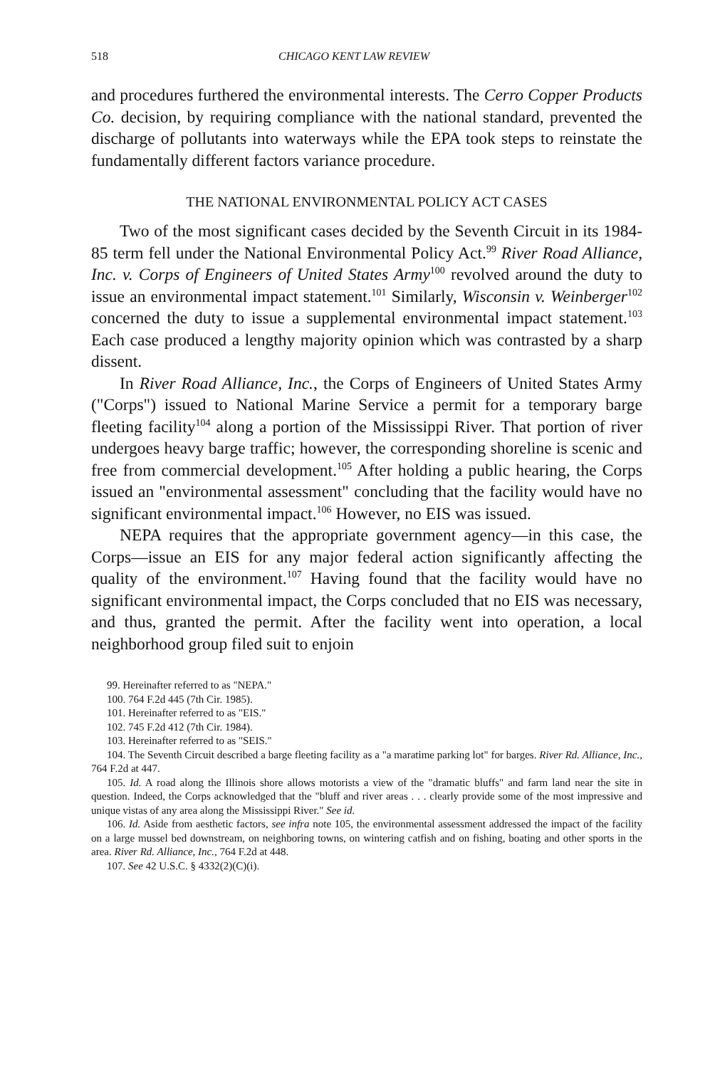518 CHICAGO KENT LAW REVIEW
and procedures furthered the environmental interests. The Cerro Copper Products Co. decision, by requiring compliance with the national standard, prevented the discharge of pollutants into waterways while the EPA took steps to reinstate the fundamentally different factors variance procedure.
THE NATIONAL ENVIRONMENTAL POLICY ACT CASES
Two of the most significant cases decided by the Seventh Circuit in its 1984-85 term fell under the National Environmental Policy Act.<sup>99</sup> River Road Alliance, Inc. v. Corps of Engineers of United States Army<sup>100</sup> revolved around the duty to issue an environmental impact statement.<sup>101</sup> Similarly, Wisconsin v. Weinberger<sup>102</sup> concerned the duty to issue a supplemental environmental impact statement.<sup>103</sup> Each case produced a lengthy majority opinion which was contrasted by a sharp dissent.
In River Road Alliance, Inc., the Corps of Engineers of United States Army ("Corps") issued to National Marine Service a permit for a temporary barge fleeting facility<sup>104</sup> along a portion of the Mississippi River. That portion of river undergoes heavy barge traffic; however, the corresponding shoreline is scenic and free from commercial development.<sup>105</sup> After holding a public hearing, the Corps issued an "environmental assessment" concluding that the facility would have no significant environmental impact.<sup>106</sup> However, no EIS was issued.
NEPA requires that the appropriate government agency—in this case, the Corps—issue an EIS for any major federal action significantly affecting the quality of the environment.<sup>107</sup> Having found that the facility would have no significant environmental impact, the Corps concluded that no EIS was necessary, and thus, granted the permit. After the facility went into operation, a local neighborhood group filed suit to enjoin
99. Hereinafter referred to as "NEPA."
100. 764 F.2d 445 (7th Cir. 1985).
101. Hereinafter referred to as "EIS."
102. 745 F.2d 412 (7th Cir. 1984).
103. Hereinafter referred to as "SEIS."
104. The Seventh Circuit described a barge fleeting facility as a "a maratime parking lot" for barges. River Rd. Alliance, Inc., 764 F.2d at 447.
105. Id. A road along the Illinois shore allows motorists a view of the "dramatic bluffs" and farm land near the site in question. Indeed, the Corps acknowledged that the "bluff and river areas . . . clearly provide some of the most impressive and unique vistas of any area along the Mississippi River." See id.
106. Id. Aside from aesthetic factors, see infra note 105, the environmental assessment addressed the impact of the facility on a large mussel bed downstream, on neighboring towns, on wintering catfish and on fishing, boating and other sports in the area. River Rd. Alliance, Inc., 764 F.2d at 448.
107. See 42 U.S.C. § 4332(2)(C)(i).